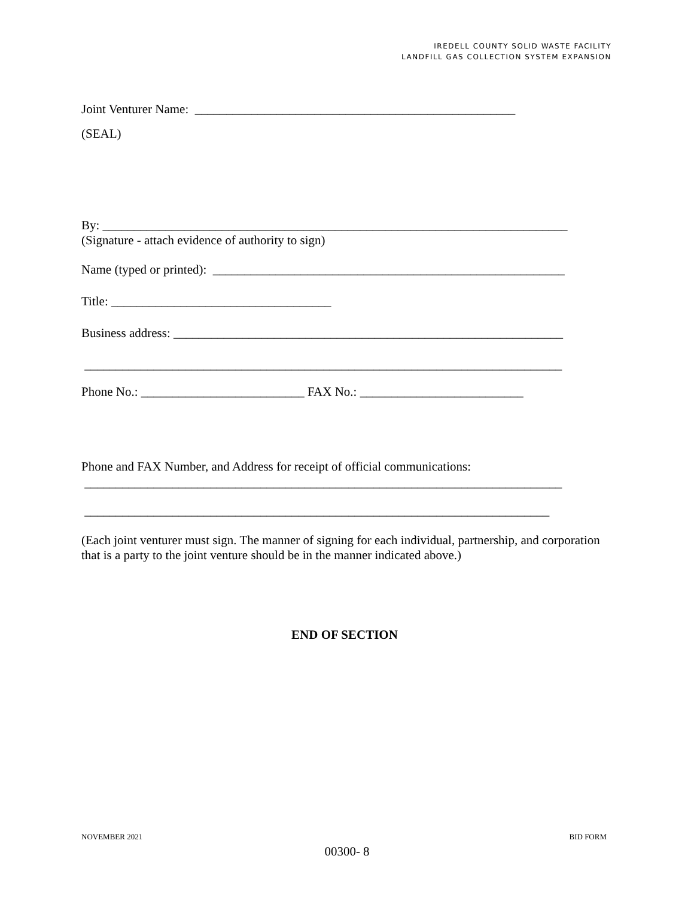IREDELL COUNTY SOLID WASTE FACILITY
LANDFILL GAS COLLECTION SYSTEM EXPANSION
Joint Venturer Name: ___________________________________________________
(SEAL)
By: __________________________________________________________________________
(Signature - attach evidence of authority to sign)
Name (typed or printed): ________________________________________________________
Title: ___________________________________
Business address: ______________________________________________________________
____________________________________________________________________________
Phone No.: __________________________ FAX No.: __________________________
Phone and FAX Number, and Address for receipt of official communications:
____________________________________________________________________________
__________________________________________________________________________
(Each joint venturer must sign. The manner of signing for each individual, partnership, and corporation that is a party to the joint venture should be in the manner indicated above.)
END OF SECTION
NOVEMBER 2021 BID FORM
00300- 8